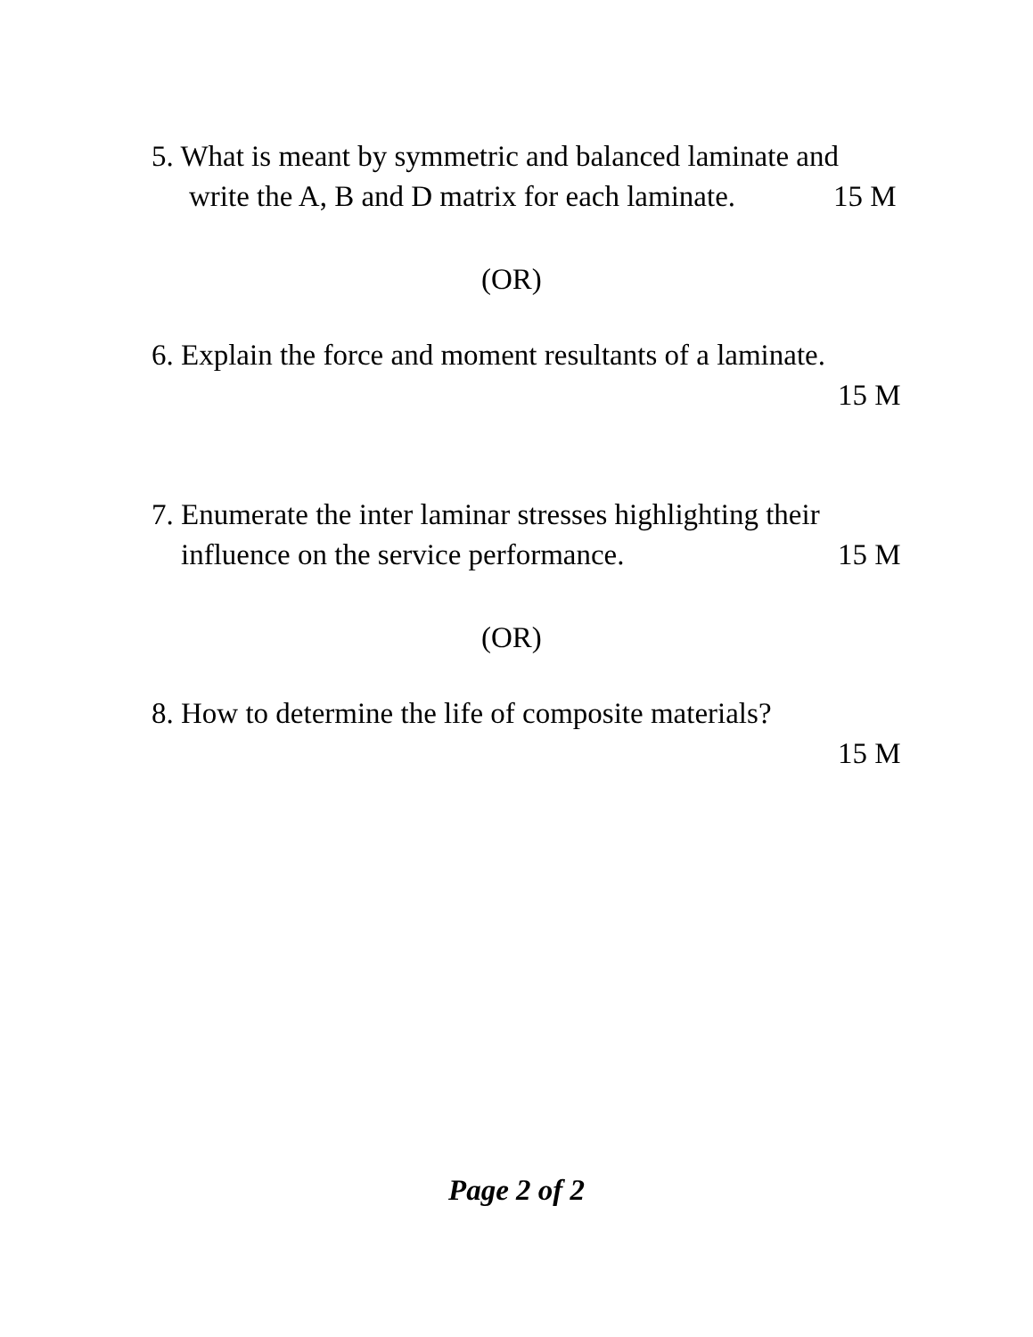5. What is meant by symmetric and balanced laminate and
write the A, B and D matrix for each laminate. 15 M
(OR)
6. Explain the force and moment resultants of a laminate.
15 M
7. Enumerate the inter laminar stresses highlighting their
influence on the service performance. 15 M
(OR)
8. How to determine the life of composite materials?
15 M
Page 2 of 2